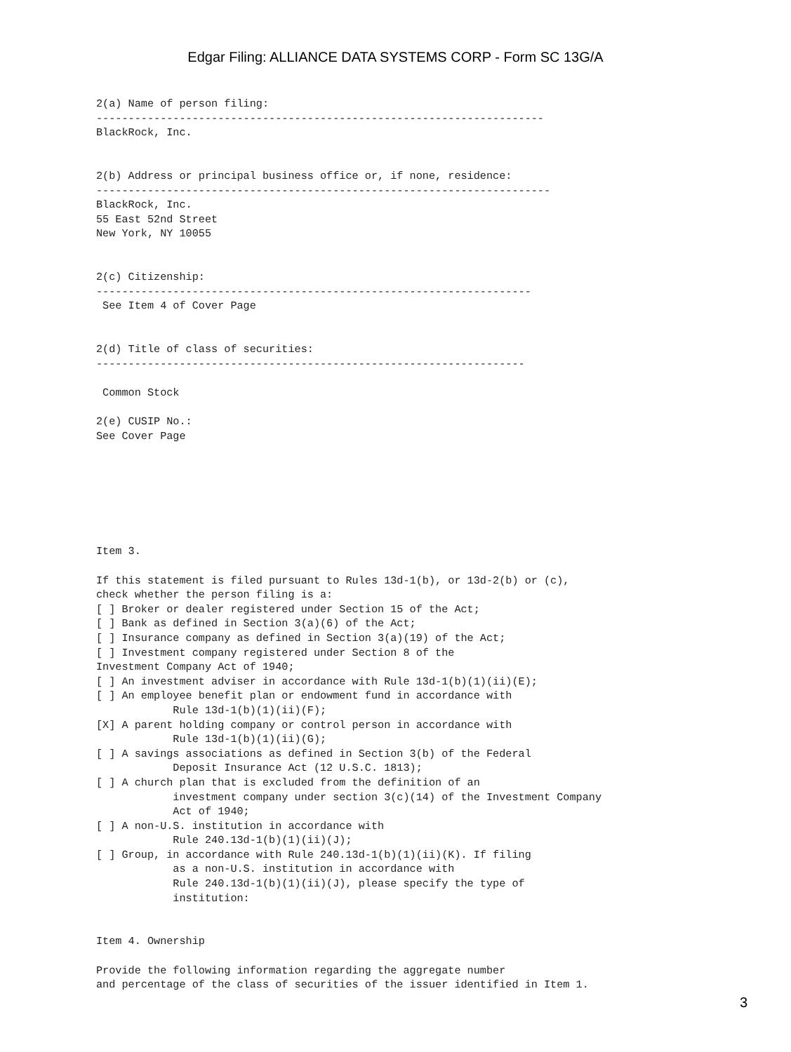Edgar Filing: ALLIANCE DATA SYSTEMS CORP - Form SC 13G/A
2(a) Name of person filing:
----------------------------------------------------------------------
BlackRock, Inc.


2(b) Address or principal business office or, if none, residence:
-----------------------------------------------------------------------
BlackRock, Inc.
55 East 52nd Street
New York, NY 10055


2(c) Citizenship:
--------------------------------------------------------------------
 See Item 4 of Cover Page


2(d) Title of class of securities:
-------------------------------------------------------------------

 Common Stock

2(e) CUSIP No.:
See Cover Page







Item 3.

If this statement is filed pursuant to Rules 13d-1(b), or 13d-2(b) or (c),
check whether the person filing is a:
[ ] Broker or dealer registered under Section 15 of the Act;
[ ] Bank as defined in Section 3(a)(6) of the Act;
[ ] Insurance company as defined in Section 3(a)(19) of the Act;
[ ] Investment company registered under Section 8 of the
Investment Company Act of 1940;
[ ] An investment adviser in accordance with Rule 13d-1(b)(1)(ii)(E);
[ ] An employee benefit plan or endowment fund in accordance with
            Rule 13d-1(b)(1)(ii)(F);
[X] A parent holding company or control person in accordance with
            Rule 13d-1(b)(1)(ii)(G);
[ ] A savings associations as defined in Section 3(b) of the Federal
            Deposit Insurance Act (12 U.S.C. 1813);
[ ] A church plan that is excluded from the definition of an
            investment company under section 3(c)(14) of the Investment Company
            Act of 1940;
[ ] A non-U.S. institution in accordance with
            Rule 240.13d-1(b)(1)(ii)(J);
[ ] Group, in accordance with Rule 240.13d-1(b)(1)(ii)(K). If filing
            as a non-U.S. institution in accordance with
            Rule 240.13d-1(b)(1)(ii)(J), please specify the type of
            institution:


Item 4. Ownership

Provide the following information regarding the aggregate number
and percentage of the class of securities of the issuer identified in Item 1.
3